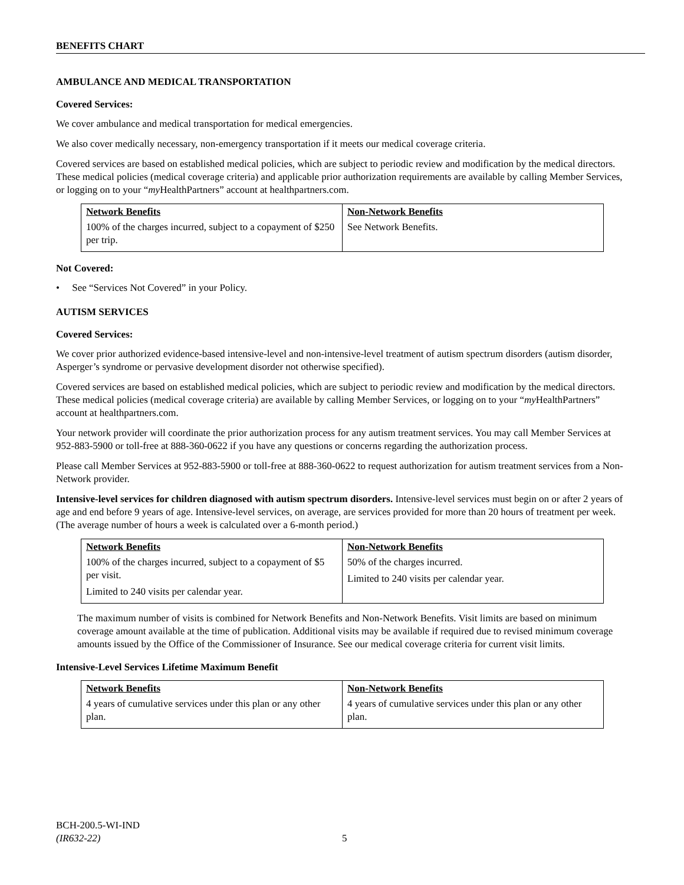BENEFITS CHART
AMBULANCE AND MEDICAL TRANSPORTATION
Covered Services:
We cover ambulance and medical transportation for medical emergencies.
We also cover medically necessary, non-emergency transportation if it meets our medical coverage criteria.
Covered services are based on established medical policies, which are subject to periodic review and modification by the medical directors. These medical policies (medical coverage criteria) and applicable prior authorization requirements are available by calling Member Services, or logging on to your “my HealthPartners” account at healthpartners.com.
| Network Benefits | Non-Network Benefits |
| --- | --- |
| 100% of the charges incurred, subject to a copayment of $250 per trip. | See Network Benefits. |
Not Covered:
• See “Services Not Covered” in your Policy.
AUTISM SERVICES
Covered Services:
We cover prior authorized evidence-based intensive-level and non-intensive-level treatment of autism spectrum disorders (autism disorder, Asperger’s syndrome or pervasive development disorder not otherwise specified).
Covered services are based on established medical policies, which are subject to periodic review and modification by the medical directors. These medical policies (medical coverage criteria) are available by calling Member Services, or logging on to your “my HealthPartners” account at healthpartners.com.
Your network provider will coordinate the prior authorization process for any autism treatment services. You may call Member Services at 952-883-5900 or toll-free at 888-360-0622 if you have any questions or concerns regarding the authorization process.
Please call Member Services at 952-883-5900 or toll-free at 888-360-0622 to request authorization for autism treatment services from a Non-Network provider.
Intensive-level services for children diagnosed with autism spectrum disorders. Intensive-level services must begin on or after 2 years of age and end before 9 years of age. Intensive-level services, on average, are services provided for more than 20 hours of treatment per week. (The average number of hours a week is calculated over a 6-month period.)
| Network Benefits | Non-Network Benefits |
| --- | --- |
| 100% of the charges incurred, subject to a copayment of $5 per visit. Limited to 240 visits per calendar year. | 50% of the charges incurred. Limited to 240 visits per calendar year. |
The maximum number of visits is combined for Network Benefits and Non-Network Benefits. Visit limits are based on minimum coverage amount available at the time of publication. Additional visits may be available if required due to revised minimum coverage amounts issued by the Office of the Commissioner of Insurance. See our medical coverage criteria for current visit limits.
Intensive-Level Services Lifetime Maximum Benefit
| Network Benefits | Non-Network Benefits |
| --- | --- |
| 4 years of cumulative services under this plan or any other plan. | 4 years of cumulative services under this plan or any other plan. |
BCH-200.5-WI-IND
(IR632-22)
5